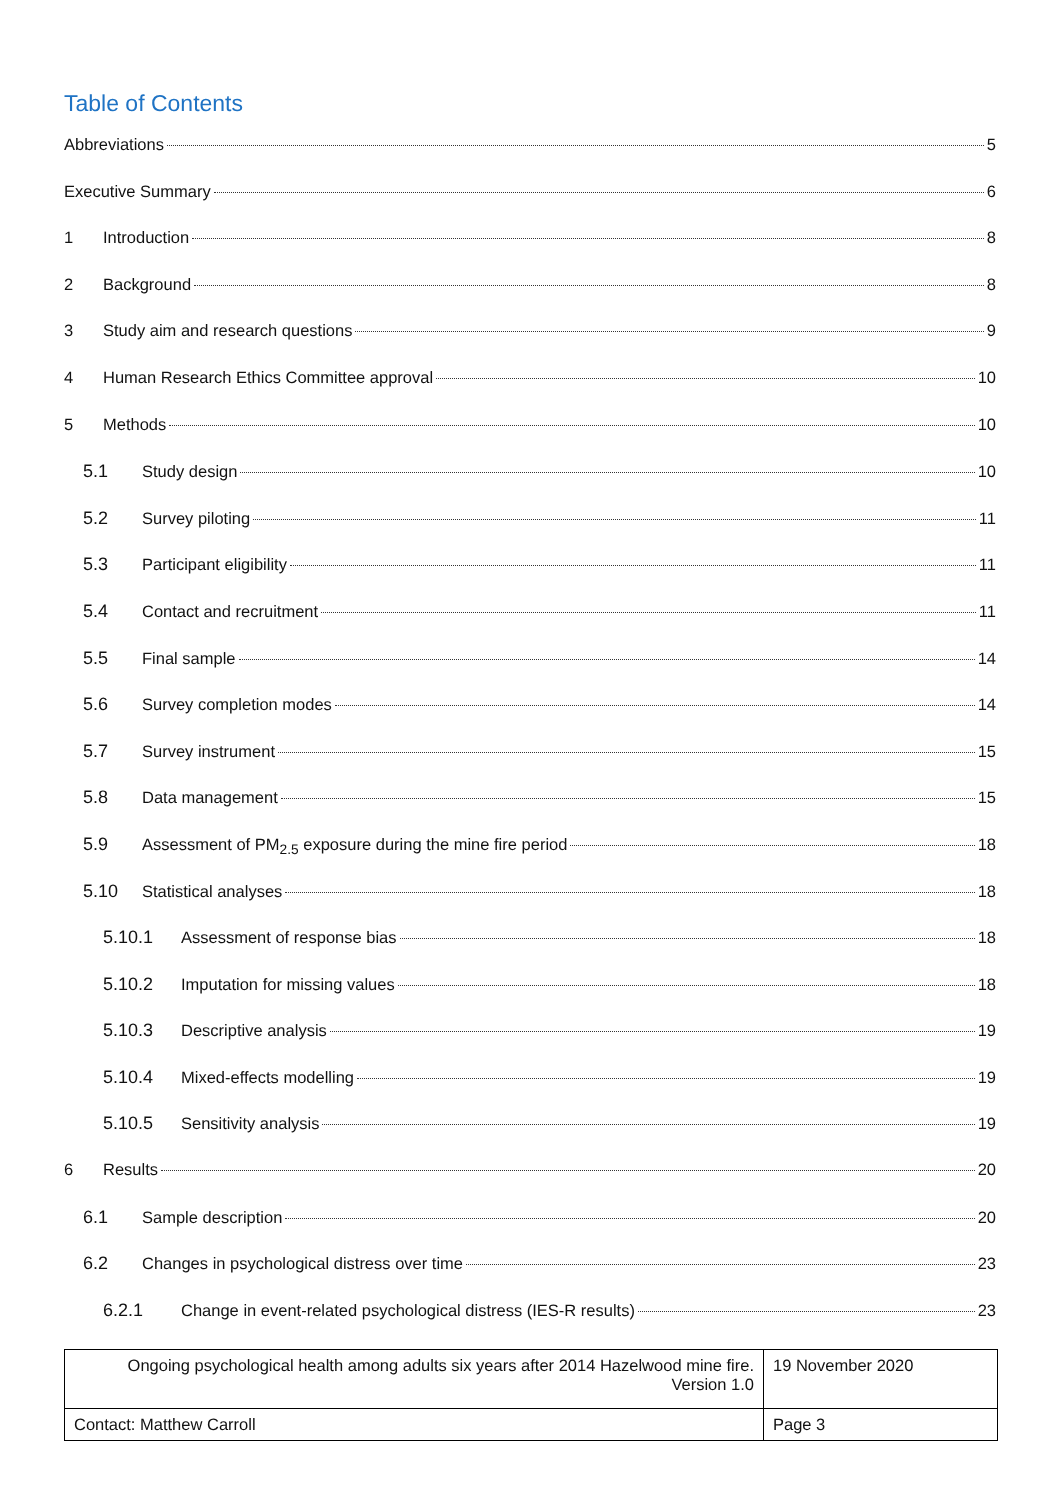Table of Contents
Abbreviations 5
Executive Summary 6
1 Introduction 8
2 Background 8
3 Study aim and research questions 9
4 Human Research Ethics Committee approval 10
5 Methods 10
5.1 Study design 10
5.2 Survey piloting 11
5.3 Participant eligibility 11
5.4 Contact and recruitment 11
5.5 Final sample 14
5.6 Survey completion modes 14
5.7 Survey instrument 15
5.8 Data management 15
5.9 Assessment of PM<sub>2.5</sub> exposure during the mine fire period 18
5.10 Statistical analyses 18
5.10.1 Assessment of response bias 18
5.10.2 Imputation for missing values 18
5.10.3 Descriptive analysis 19
5.10.4 Mixed-effects modelling 19
5.10.5 Sensitivity analysis 19
6 Results 20
6.1 Sample description 20
6.2 Changes in psychological distress over time 23
6.2.1 Change in event-related psychological distress (IES-R results) 23
| Ongoing psychological health among adults six years after 2014 Hazelwood mine fire. Version 1.0 | 19 November 2020 |
| Contact: Matthew Carroll | Page 3 |